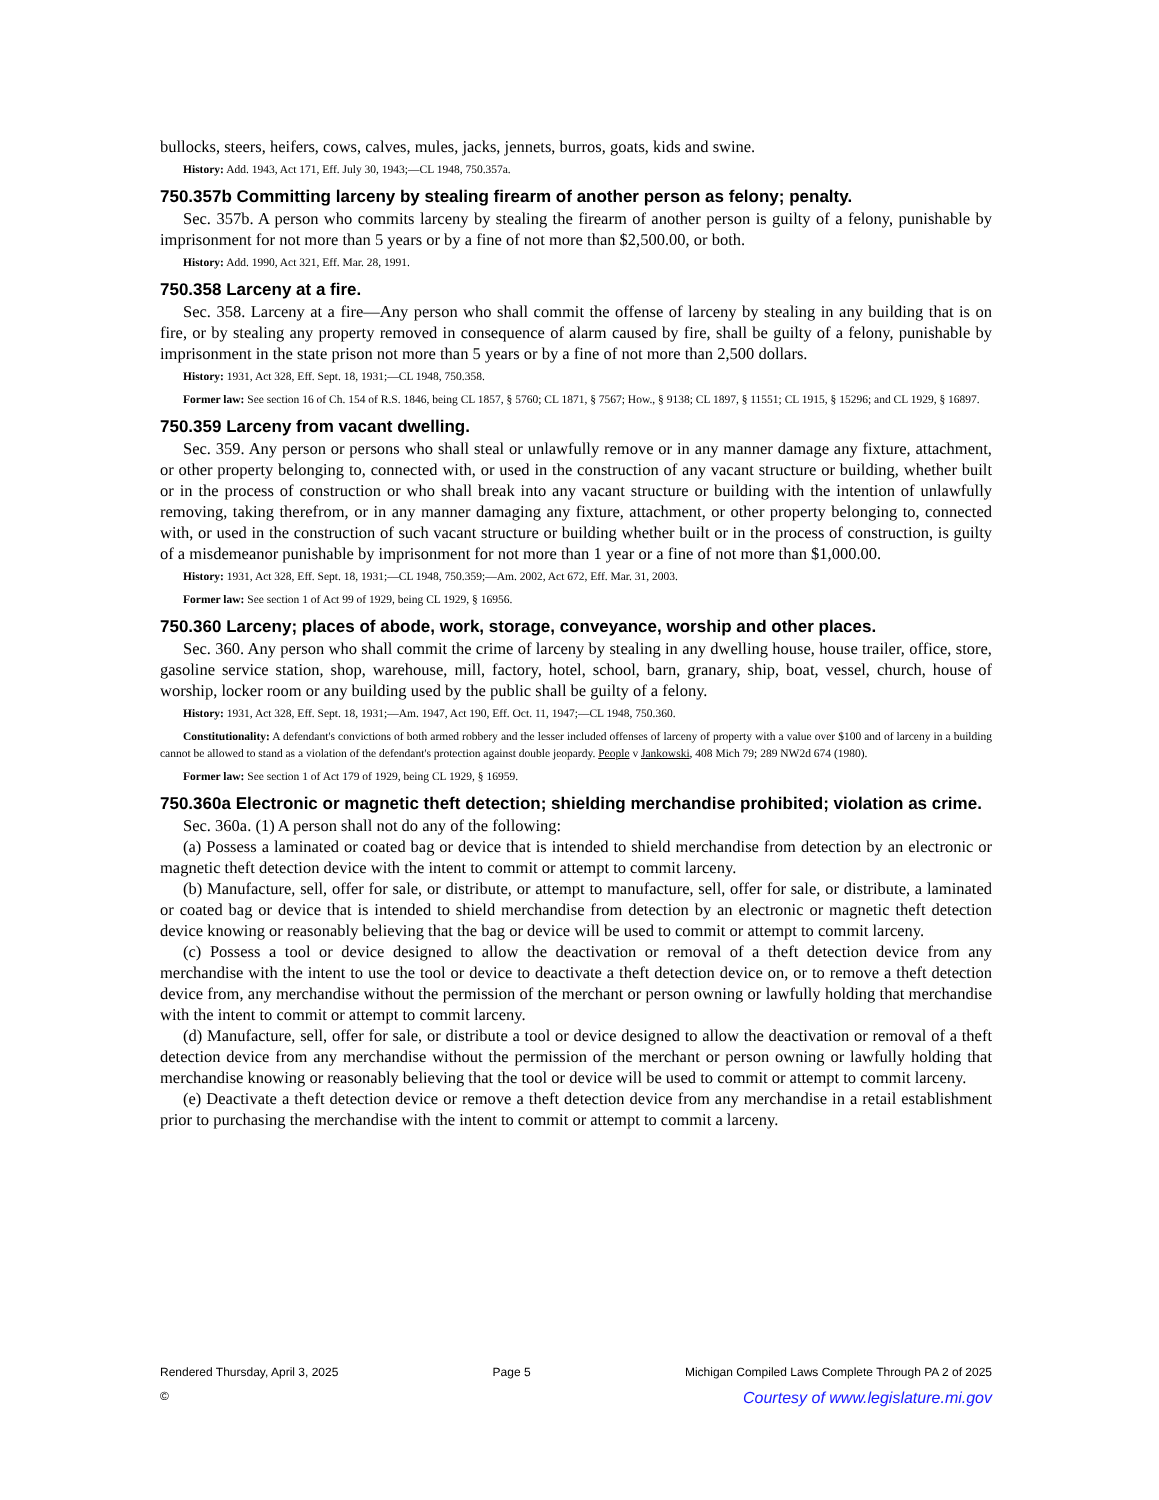bullocks, steers, heifers, cows, calves, mules, jacks, jennets, burros, goats, kids and swine.
History: Add. 1943, Act 171, Eff. July 30, 1943;—CL 1948, 750.357a.
750.357b Committing larceny by stealing firearm of another person as felony; penalty.
Sec. 357b. A person who commits larceny by stealing the firearm of another person is guilty of a felony, punishable by imprisonment for not more than 5 years or by a fine of not more than $2,500.00, or both.
History: Add. 1990, Act 321, Eff. Mar. 28, 1991.
750.358 Larceny at a fire.
Sec. 358. Larceny at a fire—Any person who shall commit the offense of larceny by stealing in any building that is on fire, or by stealing any property removed in consequence of alarm caused by fire, shall be guilty of a felony, punishable by imprisonment in the state prison not more than 5 years or by a fine of not more than 2,500 dollars.
History: 1931, Act 328, Eff. Sept. 18, 1931;—CL 1948, 750.358.
Former law: See section 16 of Ch. 154 of R.S. 1846, being CL 1857, § 5760; CL 1871, § 7567; How., § 9138; CL 1897, § 11551; CL 1915, § 15296; and CL 1929, § 16897.
750.359 Larceny from vacant dwelling.
Sec. 359. Any person or persons who shall steal or unlawfully remove or in any manner damage any fixture, attachment, or other property belonging to, connected with, or used in the construction of any vacant structure or building, whether built or in the process of construction or who shall break into any vacant structure or building with the intention of unlawfully removing, taking therefrom, or in any manner damaging any fixture, attachment, or other property belonging to, connected with, or used in the construction of such vacant structure or building whether built or in the process of construction, is guilty of a misdemeanor punishable by imprisonment for not more than 1 year or a fine of not more than $1,000.00.
History: 1931, Act 328, Eff. Sept. 18, 1931;—CL 1948, 750.359;—Am. 2002, Act 672, Eff. Mar. 31, 2003.
Former law: See section 1 of Act 99 of 1929, being CL 1929, § 16956.
750.360 Larceny; places of abode, work, storage, conveyance, worship and other places.
Sec. 360. Any person who shall commit the crime of larceny by stealing in any dwelling house, house trailer, office, store, gasoline service station, shop, warehouse, mill, factory, hotel, school, barn, granary, ship, boat, vessel, church, house of worship, locker room or any building used by the public shall be guilty of a felony.
History: 1931, Act 328, Eff. Sept. 18, 1931;—Am. 1947, Act 190, Eff. Oct. 11, 1947;—CL 1948, 750.360.
Constitutionality: A defendant's convictions of both armed robbery and the lesser included offenses of larceny of property with a value over $100 and of larceny in a building cannot be allowed to stand as a violation of the defendant's protection against double jeopardy. People v Jankowski, 408 Mich 79; 289 NW2d 674 (1980).
Former law: See section 1 of Act 179 of 1929, being CL 1929, § 16959.
750.360a Electronic or magnetic theft detection; shielding merchandise prohibited; violation as crime.
Sec. 360a. (1) A person shall not do any of the following:
(a) Possess a laminated or coated bag or device that is intended to shield merchandise from detection by an electronic or magnetic theft detection device with the intent to commit or attempt to commit larceny.
(b) Manufacture, sell, offer for sale, or distribute, or attempt to manufacture, sell, offer for sale, or distribute, a laminated or coated bag or device that is intended to shield merchandise from detection by an electronic or magnetic theft detection device knowing or reasonably believing that the bag or device will be used to commit or attempt to commit larceny.
(c) Possess a tool or device designed to allow the deactivation or removal of a theft detection device from any merchandise with the intent to use the tool or device to deactivate a theft detection device on, or to remove a theft detection device from, any merchandise without the permission of the merchant or person owning or lawfully holding that merchandise with the intent to commit or attempt to commit larceny.
(d) Manufacture, sell, offer for sale, or distribute a tool or device designed to allow the deactivation or removal of a theft detection device from any merchandise without the permission of the merchant or person owning or lawfully holding that merchandise knowing or reasonably believing that the tool or device will be used to commit or attempt to commit larceny.
(e) Deactivate a theft detection device or remove a theft detection device from any merchandise in a retail establishment prior to purchasing the merchandise with the intent to commit or attempt to commit a larceny.
Rendered Thursday, April 3, 2025 Page 5 Michigan Compiled Laws Complete Through PA 2 of 2025
© Courtesy of www.legislature.mi.gov